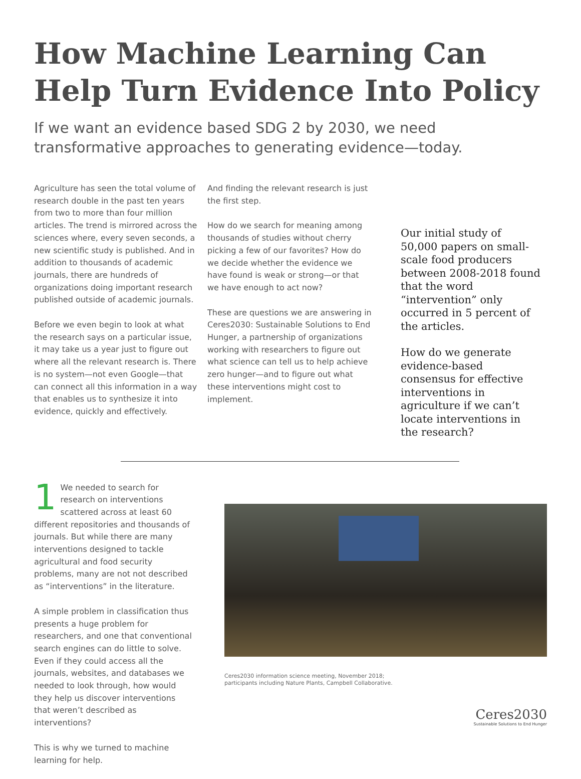How Machine Learning Can Help Turn Evidence Into Policy
If we want an evidence based SDG 2 by 2030, we need transformative approaches to generating evidence—today.
Agriculture has seen the total volume of research double in the past ten years from two to more than four million articles. The trend is mirrored across the sciences where, every seven seconds, a new scientific study is published. And in addition to thousands of academic journals, there are hundreds of organizations doing important research published outside of academic journals.
Before we even begin to look at what the research says on a particular issue, it may take us a year just to figure out where all the relevant research is. There is no system—not even Google—that can connect all this information in a way that enables us to synthesize it into evidence, quickly and effectively.
And finding the relevant research is just the first step.
How do we search for meaning among thousands of studies without cherry picking a few of our favorites? How do we decide whether the evidence we have found is weak or strong—or that we have enough to act now?
These are questions we are answering in Ceres2030: Sustainable Solutions to End Hunger, a partnership of organizations working with researchers to figure out what science can tell us to help achieve zero hunger—and to figure out what these interventions might cost to implement.
Our initial study of 50,000 papers on small-scale food producers between 2008-2018 found that the word “intervention” only occurred in 5 percent of the articles.
How do we generate evidence-based consensus for effective interventions in agriculture if we can’t locate interventions in the research?
1 We needed to search for research on interventions scattered across at least 60 different repositories and thousands of journals. But while there are many interventions designed to tackle agricultural and food security problems, many are not not described as “interventions” in the literature.
A simple problem in classification thus presents a huge problem for researchers, and one that conventional search engines can do little to solve. Even if they could access all the journals, websites, and databases we needed to look through, how would they help us discover interventions that weren’t described as interventions?
This is why we turned to machine learning for help.
Ceres2030 information science meeting, November 2018;
participants including Nature Plants, Campbell Collaborative.
Ceres2030
Sustainable Solutions to End Hunger